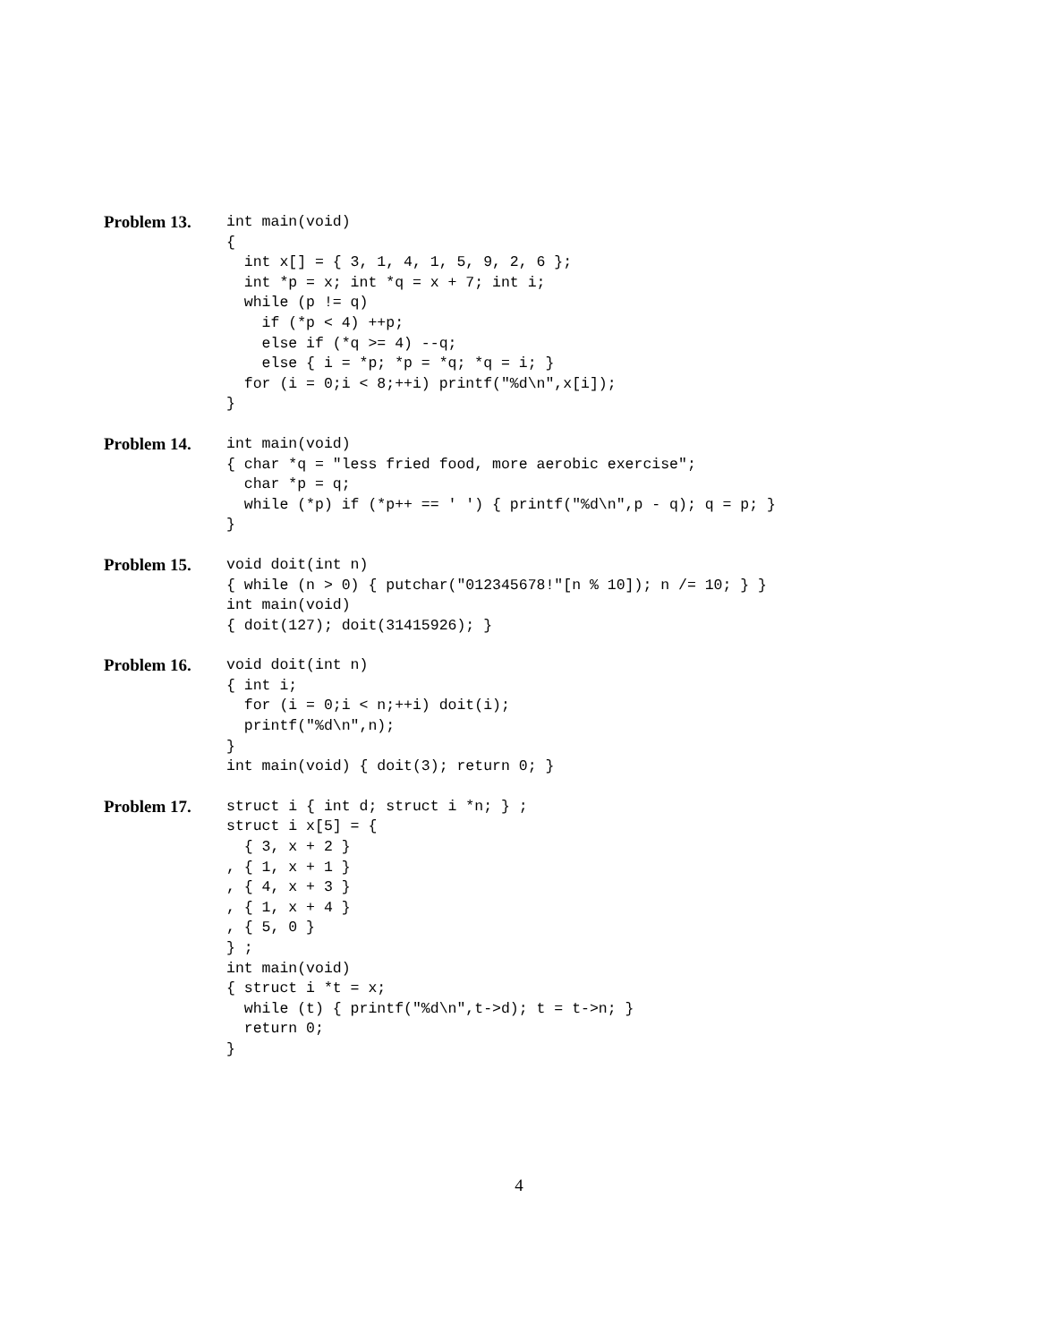Problem 13.
int main(void)
{
  int x[] = { 3, 1, 4, 1, 5, 9, 2, 6 };
  int *p = x; int *q = x + 7; int i;
  while (p != q)
    if (*p < 4) ++p;
    else if (*q >= 4) --q;
    else { i = *p; *p = *q; *q = i; }
  for (i = 0;i < 8;++i) printf("%d\n",x[i]);
}
Problem 14.
int main(void)
{ char *q = "less fried food, more aerobic exercise";
  char *p = q;
  while (*p) if (*p++ == ' ') { printf("%d\n",p - q); q = p; }
}
Problem 15.
void doit(int n)
{ while (n > 0) { putchar("012345678!"[n % 10]); n /= 10; } }
int main(void)
{ doit(127); doit(31415926); }
Problem 16.
void doit(int n)
{ int i;
  for (i = 0;i < n;++i) doit(i);
  printf("%d\n",n);
}
int main(void) { doit(3); return 0; }
Problem 17.
struct i { int d; struct i *n; } ;
struct i x[5] = {
  { 3, x + 2 }
, { 1, x + 1 }
, { 4, x + 3 }
, { 1, x + 4 }
, { 5, 0 }
} ;
int main(void)
{ struct i *t = x;
  while (t) { printf("%d\n",t->d); t = t->n; }
  return 0;
}
4